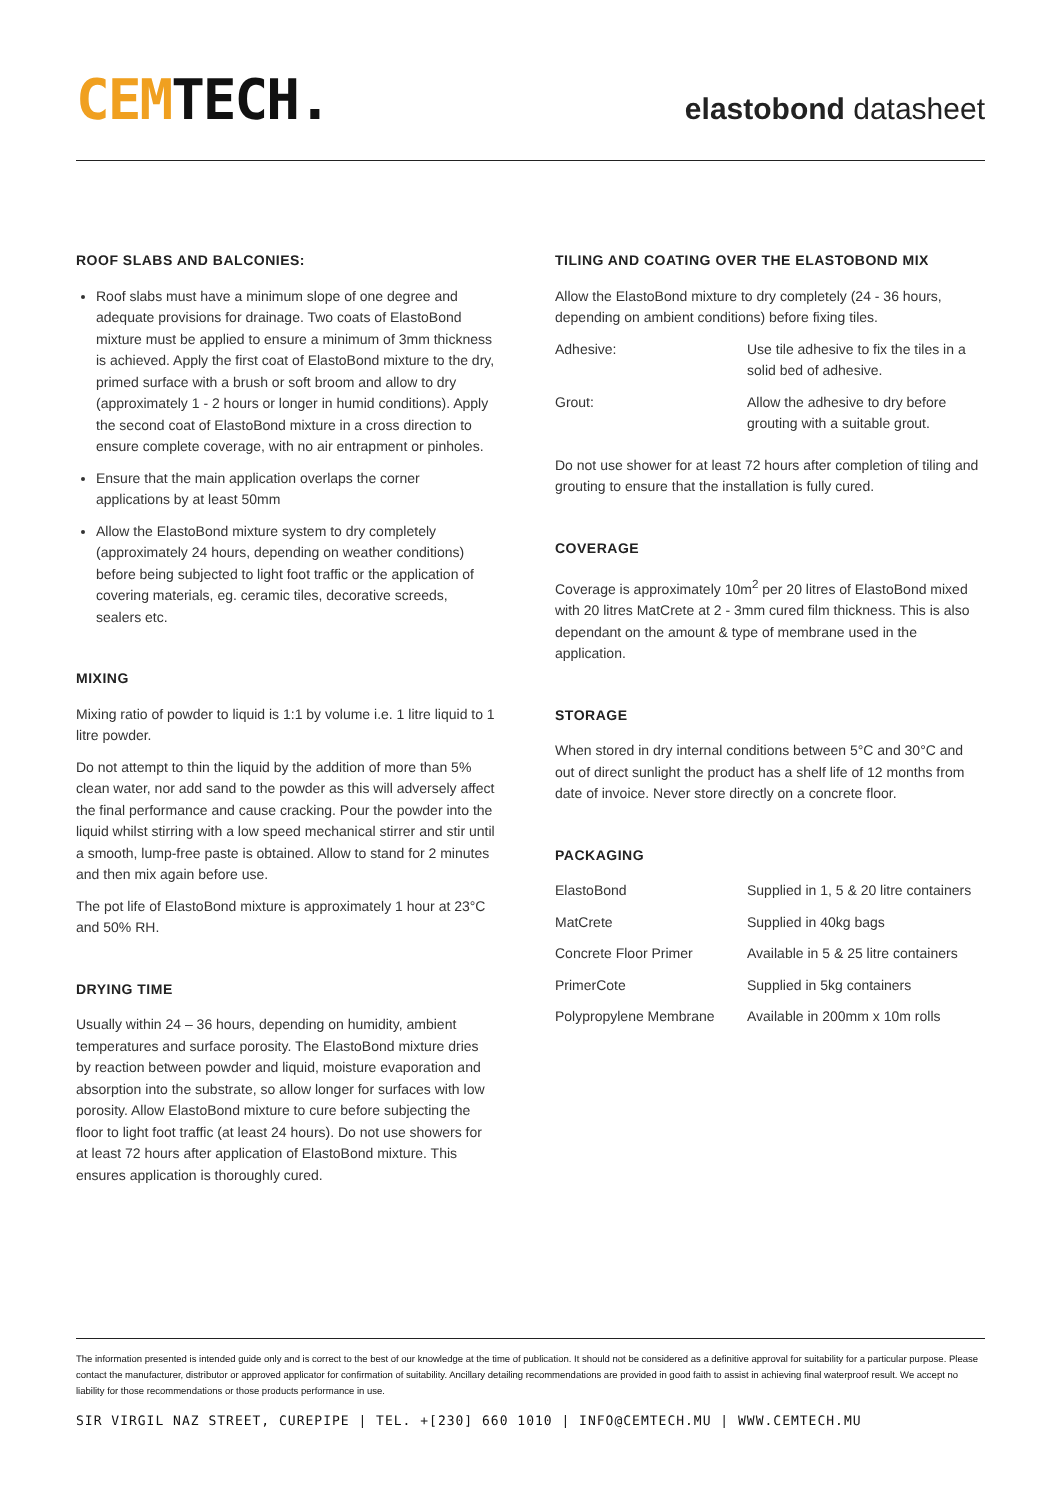CEM TECH.
elastobond datasheet
ROOF SLABS AND BALCONIES:
Roof slabs must have a minimum slope of one degree and adequate provisions for drainage. Two coats of ElastoBond mixture must be applied to ensure a minimum of 3mm thickness is achieved. Apply the first coat of ElastoBond mixture to the dry, primed surface with a brush or soft broom and allow to dry (approximately 1 - 2 hours or longer in humid conditions). Apply the second coat of ElastoBond mixture in a cross direction to ensure complete coverage, with no air entrapment or pinholes.
Ensure that the main application overlaps the corner applications by at least 50mm
Allow the ElastoBond mixture system to dry completely (approximately 24 hours, depending on weather conditions) before being subjected to light foot traffic or the application of covering materials, eg. ceramic tiles, decorative screeds, sealers etc.
MIXING
Mixing ratio of powder to liquid is 1:1 by volume i.e. 1 litre liquid to 1 litre powder.
Do not attempt to thin the liquid by the addition of more than 5% clean water, nor add sand to the powder as this will adversely affect the final performance and cause cracking. Pour the powder into the liquid whilst stirring with a low speed mechanical stirrer and stir until a smooth, lump-free paste is obtained. Allow to stand for 2 minutes and then mix again before use.
The pot life of ElastoBond mixture is approximately 1 hour at 23°C and 50% RH.
DRYING TIME
Usually within 24 – 36 hours, depending on humidity, ambient temperatures and surface porosity. The ElastoBond mixture dries by reaction between powder and liquid, moisture evaporation and absorption into the substrate, so allow longer for surfaces with low porosity. Allow ElastoBond mixture to cure before subjecting the floor to light foot traffic (at least 24 hours). Do not use showers for at least 72 hours after application of ElastoBond mixture. This ensures application is thoroughly cured.
TILING AND COATING OVER THE ELASTOBOND MIX
Allow the ElastoBond mixture to dry completely (24 - 36 hours, depending on ambient conditions) before fixing tiles.
| Adhesive: | Use tile adhesive to fix the tiles in a solid bed of adhesive. |
| Grout: | Allow the adhesive to dry before grouting with a suitable grout. |
Do not use shower for at least 72 hours after completion of tiling and grouting to ensure that the installation is fully cured.
COVERAGE
Coverage is approximately 10m<sup>2</sup> per 20 litres of ElastoBond mixed with 20 litres MatCrete at 2 - 3mm cured film thickness. This is also dependant on the amount & type of membrane used in the application.
STORAGE
When stored in dry internal conditions between 5°C and 30°C and out of direct sunlight the product has a shelf life of 12 months from date of invoice. Never store directly on a concrete floor.
PACKAGING
| ElastoBond | Supplied in 1, 5 & 20 litre containers |
| MatCrete | Supplied in 40kg bags |
| Concrete Floor Primer | Available in 5 & 25 litre containers |
| PrimerCote | Supplied in 5kg containers |
| Polypropylene Membrane | Available in 200mm x 10m rolls |
The information presented is intended guide only and is correct to the best of our knowledge at the time of publication. It should not be considered as a definitive approval for suitability for a particular purpose. Please contact the manufacturer, distributor or approved applicator for confirmation of suitability. Ancillary detailing recommendations are provided in good faith to assist in achieving final waterproof result. We accept no liability for those recommendations or those products performance in use.
SIR VIRGIL NAZ STREET, CUREPIPE | TEL. +[230] 660 1010 | INFO@CEMTECH.MU | WWW.CEMTECH.MU